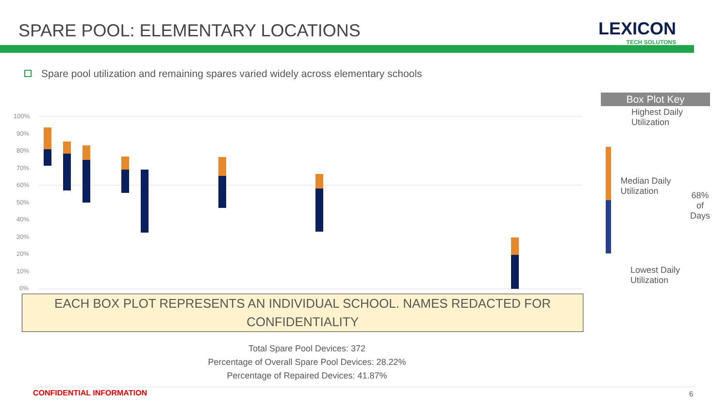SPARE POOL: ELEMENTARY LOCATIONS
LEXICON
TECH SOLUTONS
Spare pool utilization and remaining spares varied widely across elementary schools
100%
90%
80%
70%
60%
50%
40%
30%
20%
10%
0%
EACH BOX PLOT REPRESENTS AN INDIVIDUAL SCHOOL. NAMES REDACTED FOR CONFIDENTIALITY
Total Spare Pool Devices: 372
Percentage of Overall Spare Pool Devices: 28.22%
Percentage of Repaired Devices: 41.87%
Box Plot Key
Highest Daily
Utilization
Median Daily Utilization
68% of
Days
Lowest Daily
Utilization
CONFIDENTIAL INFORMATION 6